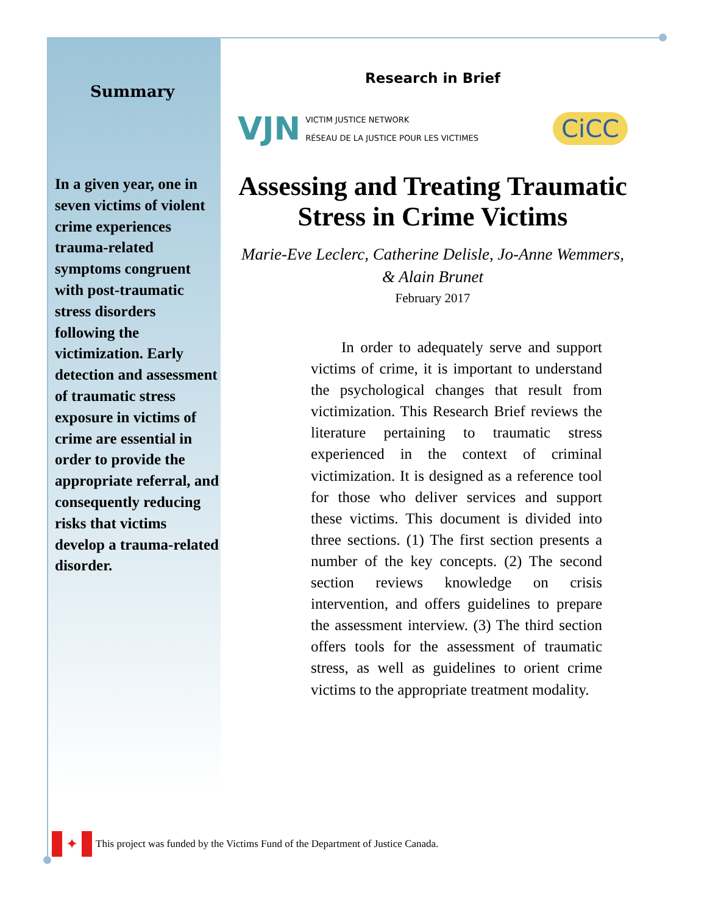Summary
In a given year, one in seven victims of violent crime experiences trauma-related symptoms congruent with post-traumatic stress disorders following the victimization. Early detection and assessment of traumatic stress exposure in victims of crime are essential in order to provide the appropriate referral, and consequently reducing risks that victims develop a trauma-related disorder.
Research in Brief
VJN VICTIM JUSTICE NETWORK
RÉSEAU DE LA JUSTICE POUR LES VICTIMES
CiCC
Assessing and Treating Traumatic Stress in Crime Victims
Marie-Eve Leclerc, Catherine Delisle, Jo-Anne Wemmers, & Alain Brunet
February 2017
  In order to adequately serve and support victims of crime, it is important to understand the psychological changes that result from victimization. This Research Brief reviews the literature pertaining to traumatic stress experienced in the context of criminal victimization. It is designed as a reference tool for those who deliver services and support these victims. This document is divided into three sections. (1) The first section presents a number of the key concepts. (2) The second section reviews knowledge on crisis intervention, and offers guidelines to prepare the assessment interview. (3) The third section offers tools for the assessment of traumatic stress, as well as guidelines to orient crime victims to the appropriate treatment modality.
✦
This project was funded by the Victims Fund of the Department of Justice Canada.